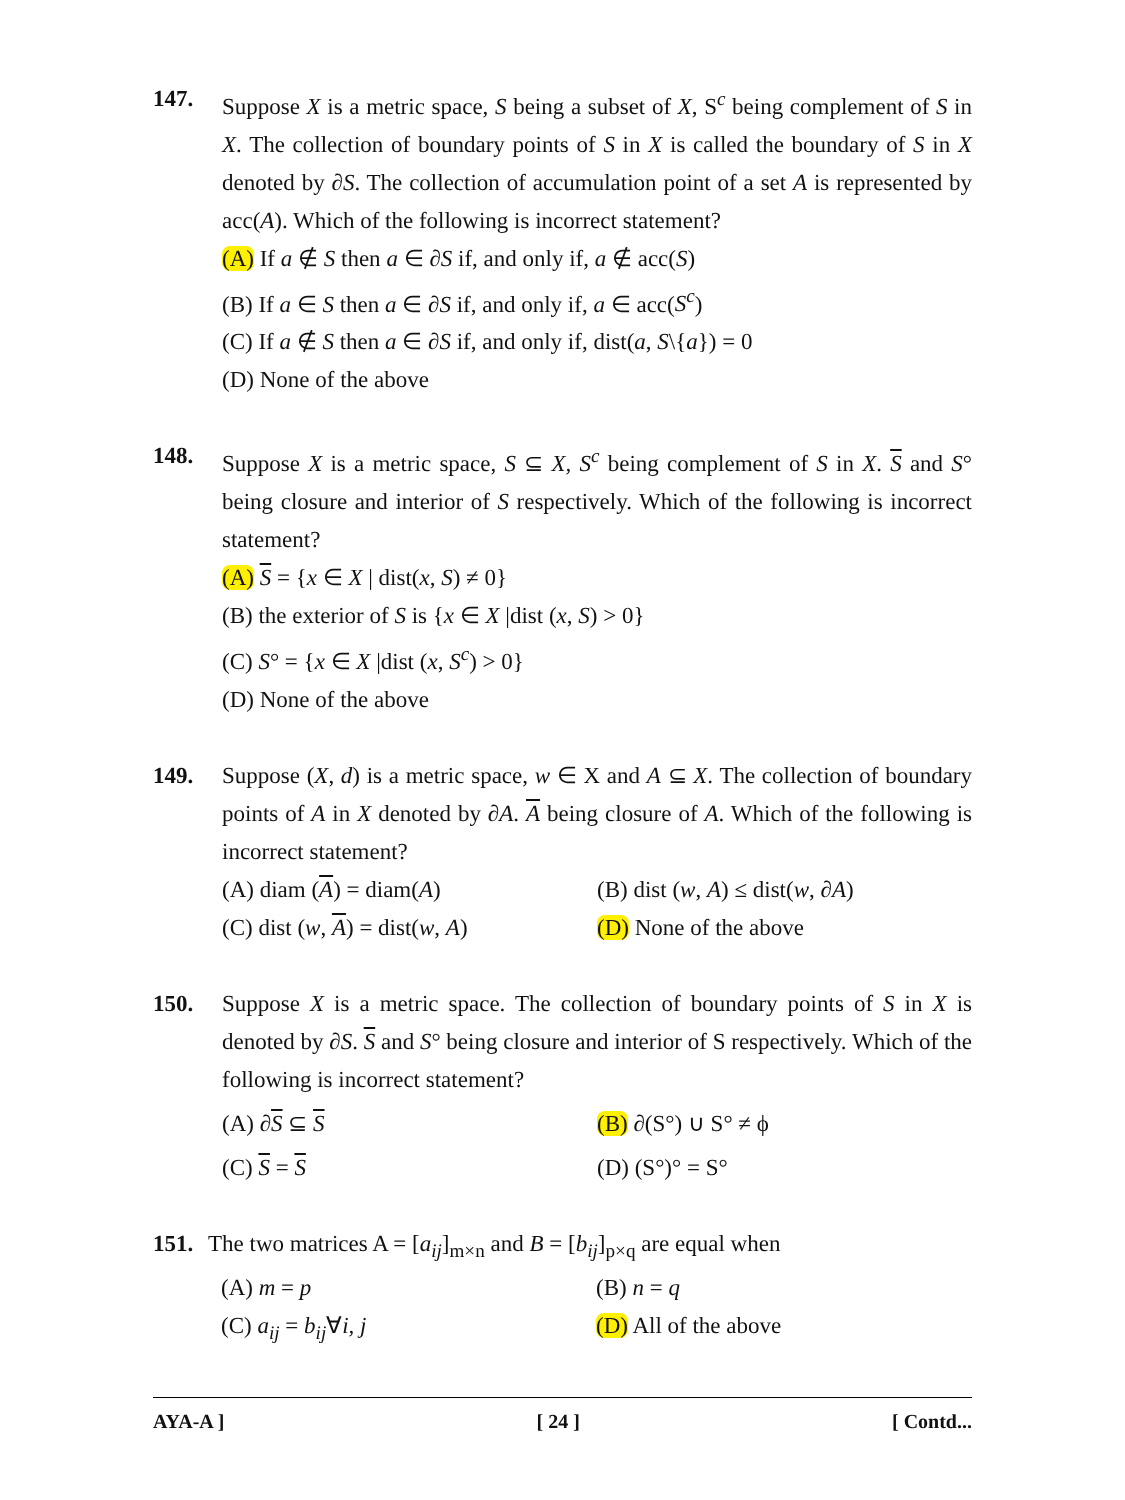147. Suppose X is a metric space, S being a subset of X, S<sup>c</sup> being complement of S in X. The collection of boundary points of S in X is called the boundary of S in X denoted by ∂S. The collection of accumulation point of a set A is represented by acc(A). Which of the following is incorrect statement?
(A) If a ∉ S then a ∈ ∂S if, and only if, a ∉ acc(S)
(B) If a ∈ S then a ∈ ∂S if, and only if, a ∈ acc(S<sup>c</sup>)
(C) If a ∉ S then a ∈ ∂S if, and only if, dist(a, S\{a}) = 0
(D) None of the above
148. Suppose X is a metric space, S ⊆ X, S<sup>c</sup> being complement of S in X. S and S° being closure and interior of S respectively. Which of the following is incorrect statement?
(A) S = {x ∈ X | dist(x, S) ≠ 0}
(B) the exterior of S is {x ∈ X |dist (x, S) > 0}
(C) S° = {x ∈ X |dist (x, S<sup>c</sup>) > 0}
(D) None of the above
149. Suppose (X, d) is a metric space, w ∈ X and A ⊆ X. The collection of boundary points of A in X denoted by ∂A. A being closure of A. Which of the following is incorrect statement?
(A) diam (A) = diam(A) (B) dist (w, A) ≤ dist(w, ∂A)
(C) dist (w, A) = dist(w, A)
(D) None of the above
150. Suppose X is a metric space. The collection of boundary points of S in X is denoted by ∂S. S and S° being closure and interior of S respectively. Which of the following is incorrect statement?
(A) ∂S ⊆ S (B) ∂(S°) ∪ S° ≠ ϕ
(C) S = S (D) (S°)° = S°
151.
The two matrices A = [a<sub>ij</sub>]<sub>m×n</sub> and B = [b<sub>ij</sub>]<sub>p×q</sub> are equal when
(A) m = p (B) n = q
(C) a<sub>ij</sub> = b<sub>ij</sub>∀i, j (D) All of the above
AYA-A ] [ 24 ] [ Contd...